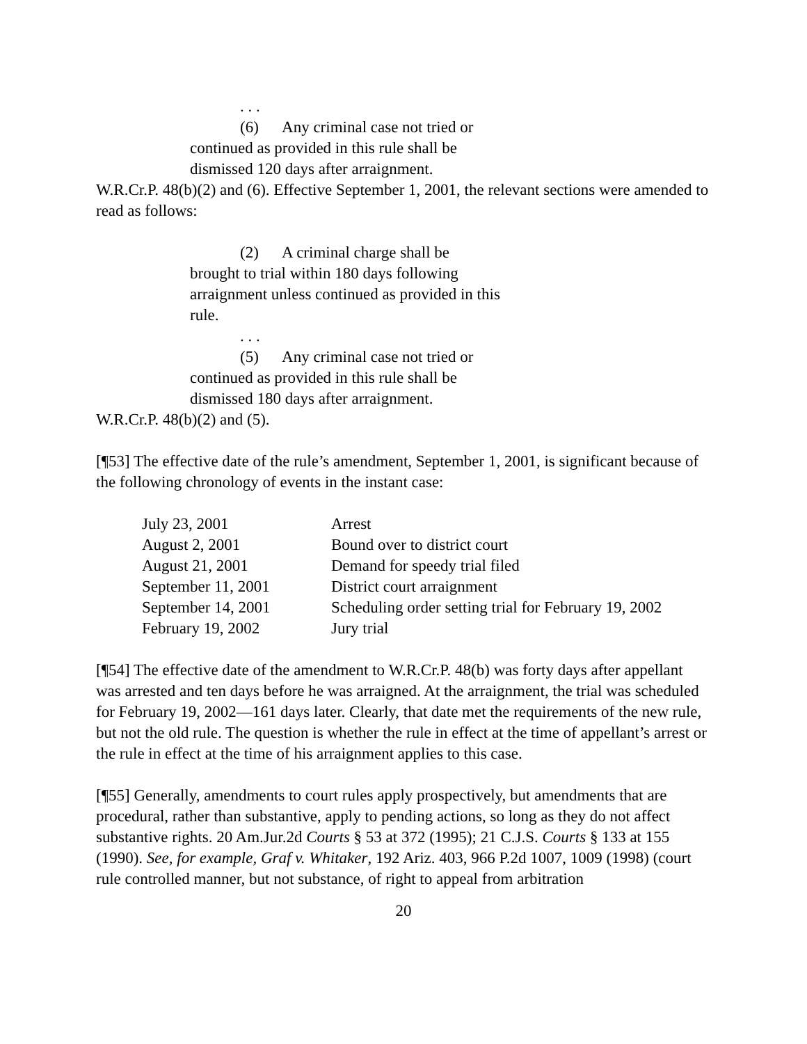. . .
(6) Any criminal case not tried or continued as provided in this rule shall be dismissed 120 days after arraignment.
W.R.Cr.P. 48(b)(2) and (6). Effective September 1, 2001, the relevant sections were amended to read as follows:
(2) A criminal charge shall be brought to trial within 180 days following arraignment unless continued as provided in this rule.
. . .
(5) Any criminal case not tried or continued as provided in this rule shall be dismissed 180 days after arraignment.
W.R.Cr.P. 48(b)(2) and (5).
[¶53] The effective date of the rule’s amendment, September 1, 2001, is significant because of the following chronology of events in the instant case:
| July 23, 2001 | Arrest |
| August 2, 2001 | Bound over to district court |
| August 21, 2001 | Demand for speedy trial filed |
| September 11, 2001 | District court arraignment |
| September 14, 2001 | Scheduling order setting trial for February 19, 2002 |
| February 19, 2002 | Jury trial |
[¶54] The effective date of the amendment to W.R.Cr.P. 48(b) was forty days after appellant was arrested and ten days before he was arraigned. At the arraignment, the trial was scheduled for February 19, 2002—161 days later. Clearly, that date met the requirements of the new rule, but not the old rule. The question is whether the rule in effect at the time of appellant’s arrest or the rule in effect at the time of his arraignment applies to this case.
[¶55] Generally, amendments to court rules apply prospectively, but amendments that are procedural, rather than substantive, apply to pending actions, so long as they do not affect substantive rights. 20 Am.Jur.2d Courts § 53 at 372 (1995); 21 C.J.S. Courts § 133 at 155 (1990). See, for example, Graf v. Whitaker, 192 Ariz. 403, 966 P.2d 1007, 1009 (1998) (court rule controlled manner, but not substance, of right to appeal from arbitration
20